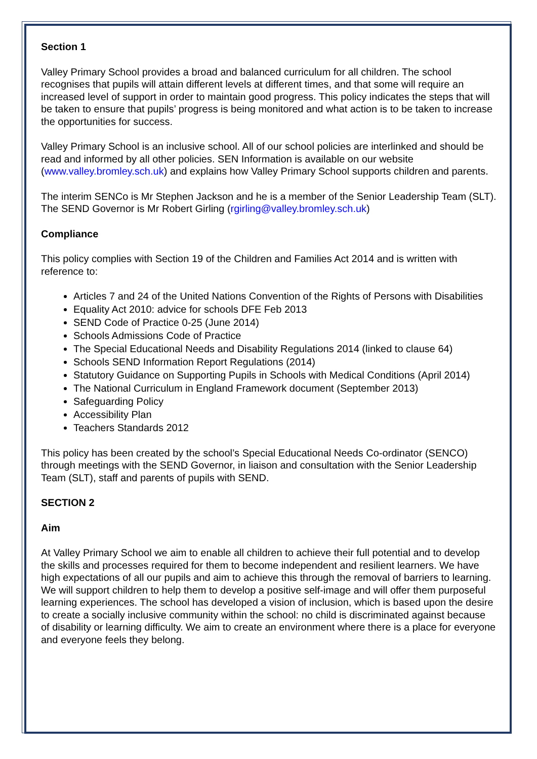Section 1
Valley Primary School provides a broad and balanced curriculum for all children. The school recognises that pupils will attain different levels at different times, and that some will require an increased level of support in order to maintain good progress. This policy indicates the steps that will be taken to ensure that pupils’ progress is being monitored and what action is to be taken to increase the opportunities for success.
Valley Primary School is an inclusive school. All of our school policies are interlinked and should be read and informed by all other policies. SEN Information is available on our website (www.valley.bromley.sch.uk) and explains how Valley Primary School supports children and parents.
The interim SENCo is Mr Stephen Jackson and he is a member of the Senior Leadership Team (SLT). The SEND Governor is Mr Robert Girling (rgirling@valley.bromley.sch.uk)
Compliance
This policy complies with Section 19 of the Children and Families Act 2014 and is written with reference to:
Articles 7 and 24 of the United Nations Convention of the Rights of Persons with Disabilities
Equality Act 2010: advice for schools DFE Feb 2013
SEND Code of Practice 0-25 (June 2014)
Schools Admissions Code of Practice
The Special Educational Needs and Disability Regulations 2014 (linked to clause 64)
Schools SEND Information Report Regulations (2014)
Statutory Guidance on Supporting Pupils in Schools with Medical Conditions (April 2014)
The National Curriculum in England Framework document (September 2013)
Safeguarding Policy
Accessibility Plan
Teachers Standards 2012
This policy has been created by the school’s Special Educational Needs Co-ordinator (SENCO) through meetings with the SEND Governor, in liaison and consultation with the Senior Leadership Team (SLT), staff and parents of pupils with SEND.
SECTION 2
Aim
At Valley Primary School we aim to enable all children to achieve their full potential and to develop the skills and processes required for them to become independent and resilient learners. We have high expectations of all our pupils and aim to achieve this through the removal of barriers to learning. We will support children to help them to develop a positive self-image and will offer them purposeful learning experiences. The school has developed a vision of inclusion, which is based upon the desire to create a socially inclusive community within the school: no child is discriminated against because of disability or learning difficulty. We aim to create an environment where there is a place for everyone and everyone feels they belong.